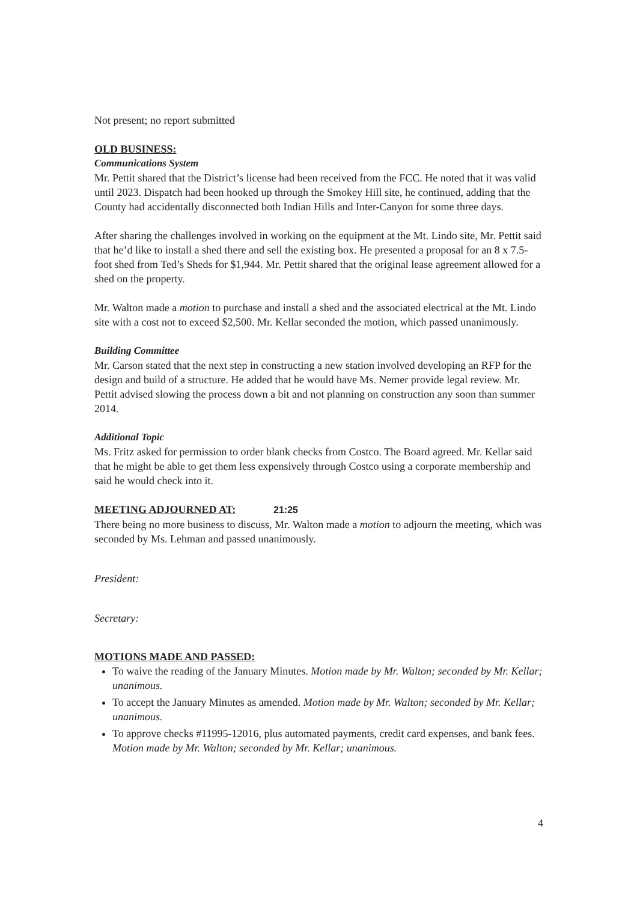Not present; no report submitted
OLD BUSINESS:
Communications System
Mr. Pettit shared that the District’s license had been received from the FCC. He noted that it was valid until 2023. Dispatch had been hooked up through the Smokey Hill site, he continued, adding that the County had accidentally disconnected both Indian Hills and Inter-Canyon for some three days.
After sharing the challenges involved in working on the equipment at the Mt. Lindo site, Mr. Pettit said that he’d like to install a shed there and sell the existing box. He presented a proposal for an 8 x 7.5-foot shed from Ted’s Sheds for $1,944. Mr. Pettit shared that the original lease agreement allowed for a shed on the property.
Mr. Walton made a motion to purchase and install a shed and the associated electrical at the Mt. Lindo site with a cost not to exceed $2,500. Mr. Kellar seconded the motion, which passed unanimously.
Building Committee
Mr. Carson stated that the next step in constructing a new station involved developing an RFP for the design and build of a structure. He added that he would have Ms. Nemer provide legal review. Mr. Pettit advised slowing the process down a bit and not planning on construction any soon than summer 2014.
Additional Topic
Ms. Fritz asked for permission to order blank checks from Costco. The Board agreed. Mr. Kellar said that he might be able to get them less expensively through Costco using a corporate membership and said he would check into it.
MEETING ADJOURNED AT:
21:25
There being no more business to discuss, Mr. Walton made a motion to adjourn the meeting, which was seconded by Ms. Lehman and passed unanimously.
President:
Secretary:
MOTIONS MADE AND PASSED:
To waive the reading of the January Minutes. Motion made by Mr. Walton; seconded by Mr. Kellar; unanimous.
To accept the January Minutes as amended. Motion made by Mr. Walton; seconded by Mr. Kellar; unanimous.
To approve checks #11995-12016, plus automated payments, credit card expenses, and bank fees. Motion made by Mr. Walton; seconded by Mr. Kellar; unanimous.
4